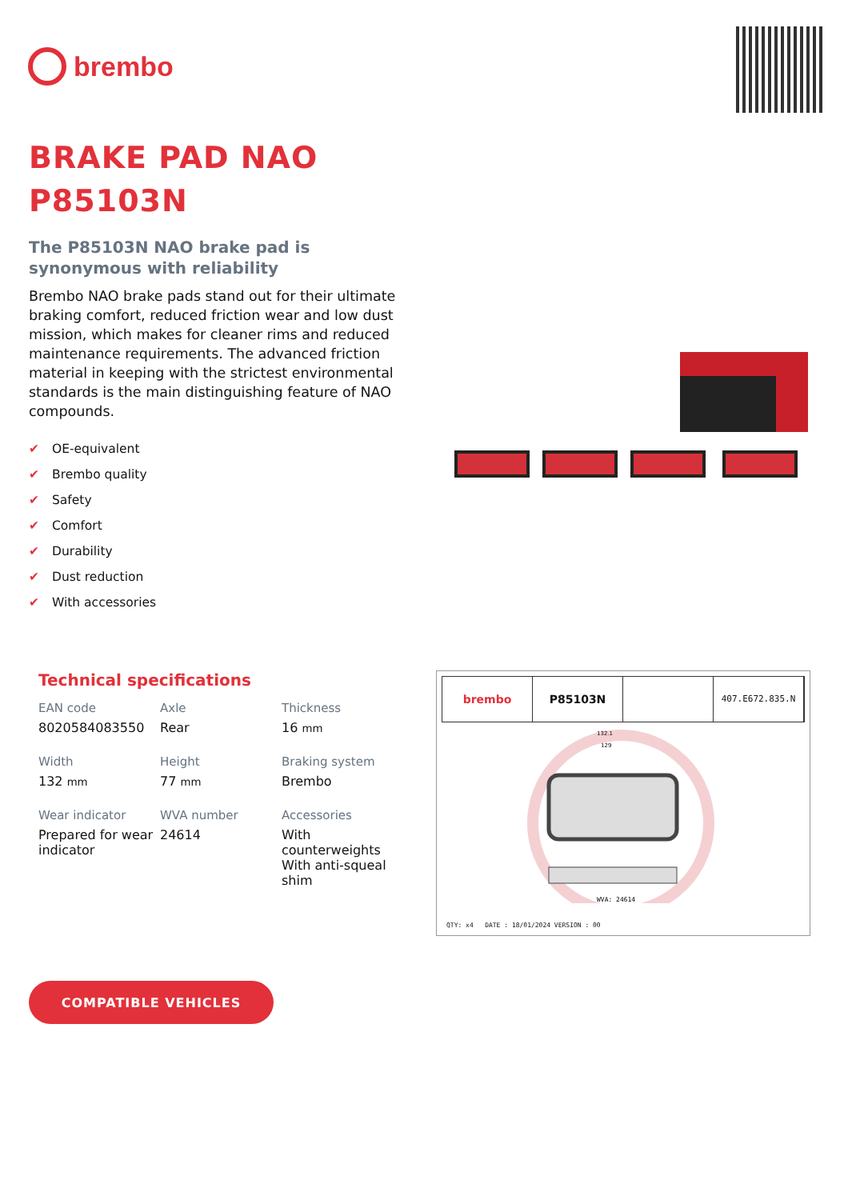brembo
BRAKE PAD NAO
P85103N
The P85103N NAO brake pad is synonymous with reliability
Brembo NAO brake pads stand out for their ultimate braking comfort, reduced friction wear and low dust mission, which makes for cleaner rims and reduced maintenance requirements. The advanced friction material in keeping with the strictest environmental standards is the main distinguishing feature of NAO compounds.
✔ OE-equivalent
✔ Brembo quality
✔ Safety
✔ Comfort
✔ Durability
✔ Dust reduction
✔ With accessories
Technical specifications
EAN code
8020584083550
Axle
Rear
Thickness
16 mm
Width
132 mm
Height
77 mm
Braking system
Brembo
Wear indicator
Prepared for wear indicator
WVA number
24614
Accessories
With counterweights
With anti-squeal shim
brembo P85103N
407.E672.835.N
132.1
129
WVA: 24614
QTY: x4 DATE : 18/01/2024 VERSION : 00
COMPATIBLE VEHICLES